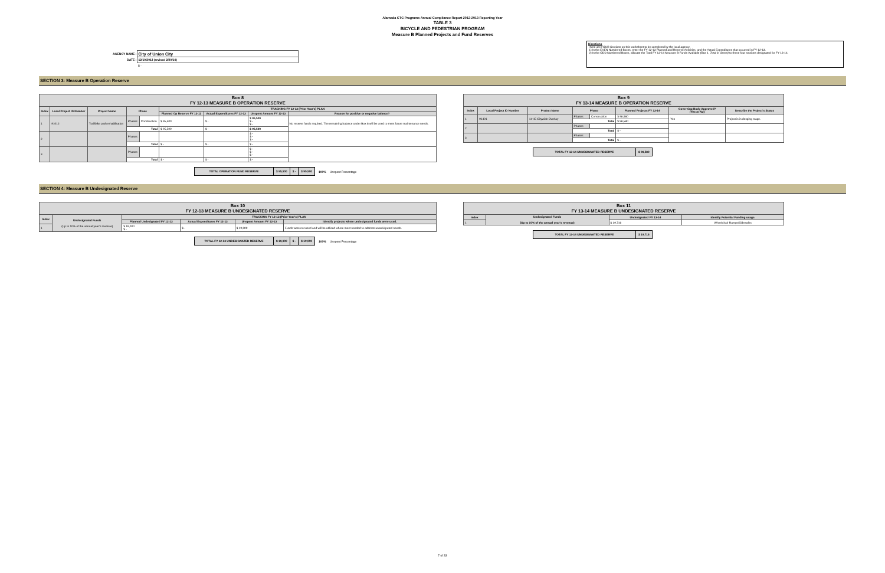Alameda CTC Programs Annual Compliance Report 2012-2013 Reporting Year
TABLE 3
BICYCLE AND PEDESTRIAN PROGRAM
Measure B Planned Projects and Fund Reserves
| AGENCY NAME : | City of Union City |
| DATE : | 12/10/2013 (revised 2/20/14) |
| | $ - |
Directions
There are FOUR Sections on this worksheet to be completed by the local agency.
1) In the EVEN Numbered Boxes, enter the FY 12-13 Planned and Reserve Activities, and the Actual Expenditures that occurred in FY 12-13.
2) In the ODD Numbered Boxes, allocate the Total FY 13-14 Measure B Funds Available (Box 1, Total in Green) to these four sections designated for FY 13-14.
SECTION 3: Measure B Operation Reserve
| Box 8 FY 12-13 MEASURE B OPERATION RESERVE | | | | | | | | |
| --- | --- | --- | --- | --- | --- | --- | --- | --- |
| Index | Local Project ID Number | Project Name | Phase | | TRACKING FY 12-13 (Prior Year's) PLAN | | | |
| | | | | | Planned Op Reserve FY 12-13 | Actual Expenditures FY 12-13 | Unspent Amount FY 12-13 | Reason for positive or negative balance? |
| 1 | 91012 | Trail/bike path rehabilitation | Phases | Construction | $ 95,500 | $ - | $ 95,500 $ - $ - | No reserve funds required. The remaining balance under Box 8 will be used to meet future maintenance needs. |
| | | | Total | | $ 95,500 | $ - | $ 95,500 | |
| 2 | | | Phases | | | | $ - $ - $ - | |
| | | | Total | | $ - | $ - | $ - | |
| 3 | | | Phases | | | | $ - $ - $ - | |
| | | | Total | | $ - | $ - | $ - | |
| TOTAL OPERATION FUND RESERVE | $ 95,500 | $ - | $ 95,500 |
100% Unspent Percentage
| Box 9 FY 13-14 MEASURE B OPERATION RESERVE | | | | | | | |
| --- | --- | --- | --- | --- | --- | --- | --- |
| Index | Local Project ID Number | Project Name | Phase | | Planned Projects FY 13-14 | Governing Body Approved? (Yes or No) | Describe the Project's Status |
| 1 | 91401 | 14-15 Citywide Overlay | Phases | Construction | $ 98,580 | Yes | Project is in desging stage. |
| | | | Total | | $ 98,580 | | |
| 2 | | | Phases | | | | |
| | | | Total | | $ - | | |
| 3 | | | Phases | | | | |
| | | | Total | | $ - | | |
| TOTAL FY 13-14 UNDESIGNATED RESERVE | $ 98,580 |
SECTION 4: Measure B Undesignated Reserve
| Box 10 FY 12-13 MEASURE B UNDESIGNATED RESERVE | | | | | |
| --- | --- | --- | --- | --- | --- |
| Index | Undesignated Funds (Up to 10% of the annual year's revenue) | TRACKING FY 12-13 (Prior Year's) PLAN | | | |
| | | Planned Undesignated FY 12-13 | Actual Expenditures FY 12-13 | Unspent Amount FY 12-13 | Identify projects where undesignated funds were used. |
| 1 | | $ 19,000 $ - | $ - | $ 19,000 | Funds were not used and will be utilized where most needed to address unanticipated needs. |
| TOTAL FY 12-13 UNDESIGNATED RESERVE | $ 19,000 | $ - | $ 19,000 |
100% Unspent Percentage
| Box 11 FY 13-14 MEASURE B UNDESIGNATED RESERVE | | | |
| --- | --- | --- | --- |
| Index | Undesignated Funds (Up to 10% of the annual year's revenue) | Undesignated FY 13-14 | Identify Potential Funding usage. |
| 1 | | $ 19,716 | Wheelchair Ramps/Sidewalks |
| TOTAL FY 13-14 UNDESIGNATED RESERVE | $ 19,716 |
7 of 33